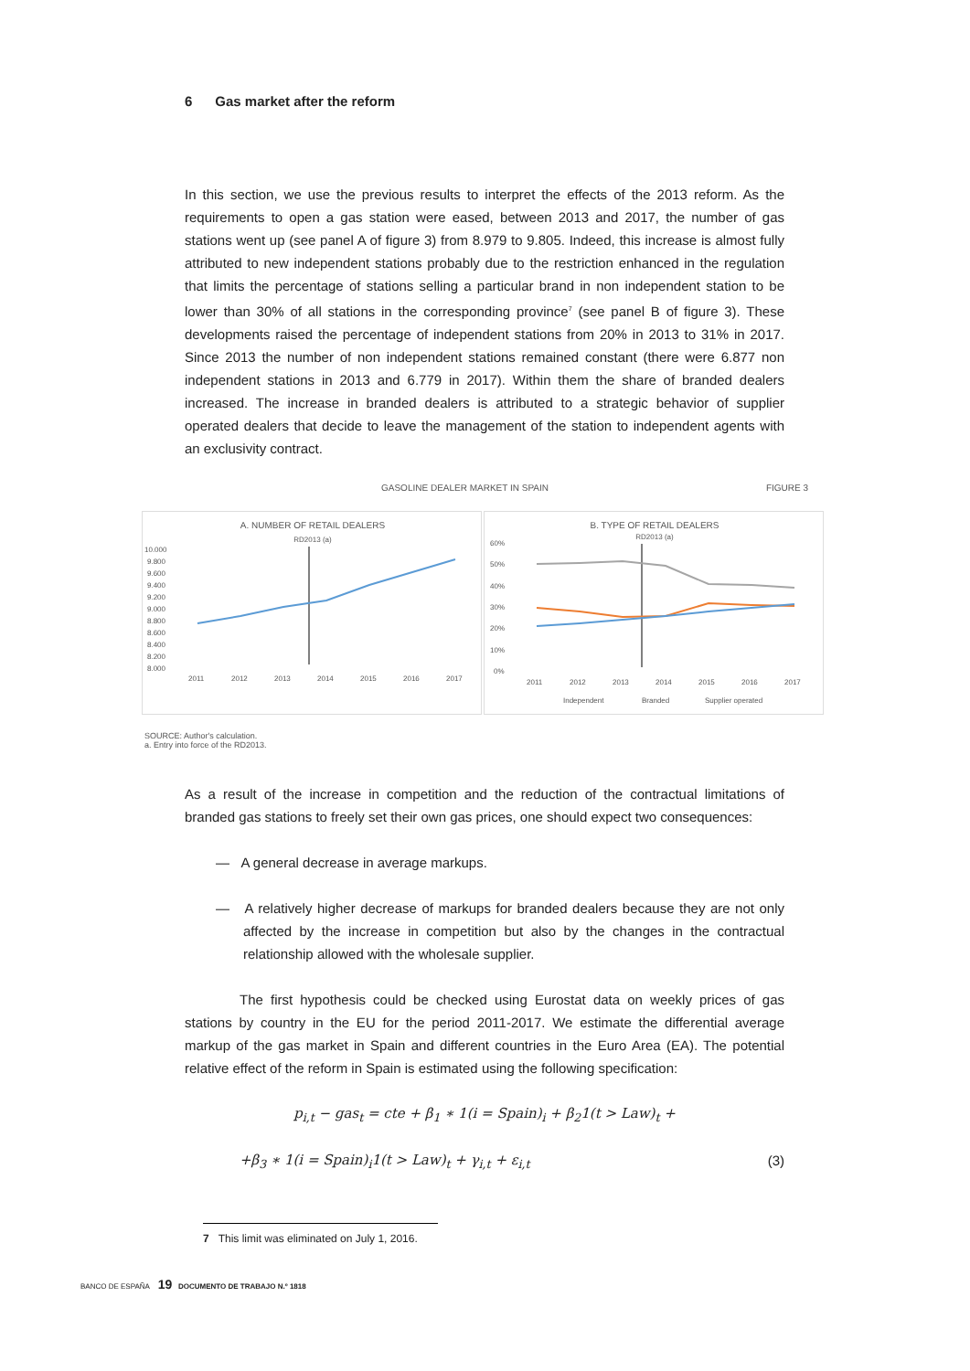6 Gas market after the reform
In this section, we use the previous results to interpret the effects of the 2013 reform. As the requirements to open a gas station were eased, between 2013 and 2017, the number of gas stations went up (see panel A of figure 3) from 8.979 to 9.805. Indeed, this increase is almost fully attributed to new independent stations probably due to the restriction enhanced in the regulation that limits the percentage of stations selling a particular brand in non independent station to be lower than 30% of all stations in the corresponding province<sup>7</sup> (see panel B of figure 3). These developments raised the percentage of independent stations from 20% in 2013 to 31% in 2017. Since 2013 the number of non independent stations remained constant (there were 6.877 non independent stations in 2013 and 6.779 in 2017). Within them the share of branded dealers increased. The increase in branded dealers is attributed to a strategic behavior of supplier operated dealers that decide to leave the management of the station to independent agents with an exclusivity contract.
GASOLINE DEALER MARKET IN SPAIN FIGURE 3
A. NUMBER OF RETAIL DEALERS
RD2013 (a)
10.000
9.800
9.600
9.400
9.200
9.000
8.800
8.600
8.400
8.200
8.000
2011
2012
2013
2014
2015
2016
2017
B. TYPE OF RETAIL DEALERS
RD2013 (a)
60%
50%
40%
30%
20%
10%
0%
2011
2012
2013
2014
2015
2016
2017
Independent
Branded
Supplier operated
SOURCE: Author's calculation.
a. Entry into force of the RD2013.
As a result of the increase in competition and the reduction of the contractual limitations of branded gas stations to freely set their own gas prices, one should expect two consequences:
— A general decrease in average markups.
— A relatively higher decrease of markups for branded dealers because they are not only affected by the increase in competition but also by the changes in the contractual relationship allowed with the wholesale supplier.
The first hypothesis could be checked using Eurostat data on weekly prices of gas stations by country in the EU for the period 2011-2017. We estimate the differential average markup of the gas market in Spain and different countries in the Euro Area (EA). The potential relative effect of the reform in Spain is estimated using the following specification:
p<sub>i,t</sub> − gas<sub>t</sub> = cte + β<sub>1</sub> ∗ 1(i = Spain)<sub>i</sub> + β<sub>2</sub>1(t > Law)<sub>t</sub> +
+β<sub>3</sub> ∗ 1(i = Spain)<sub>i</sub>1(t > Law)<sub>t</sub> + γ<sub>i,t</sub> + ε<sub>i,t</sub> (3)
7 This limit was eliminated on July 1, 2016.
BANCO DE ESPAÑA 19 DOCUMENTO DE TRABAJO N.º 1818